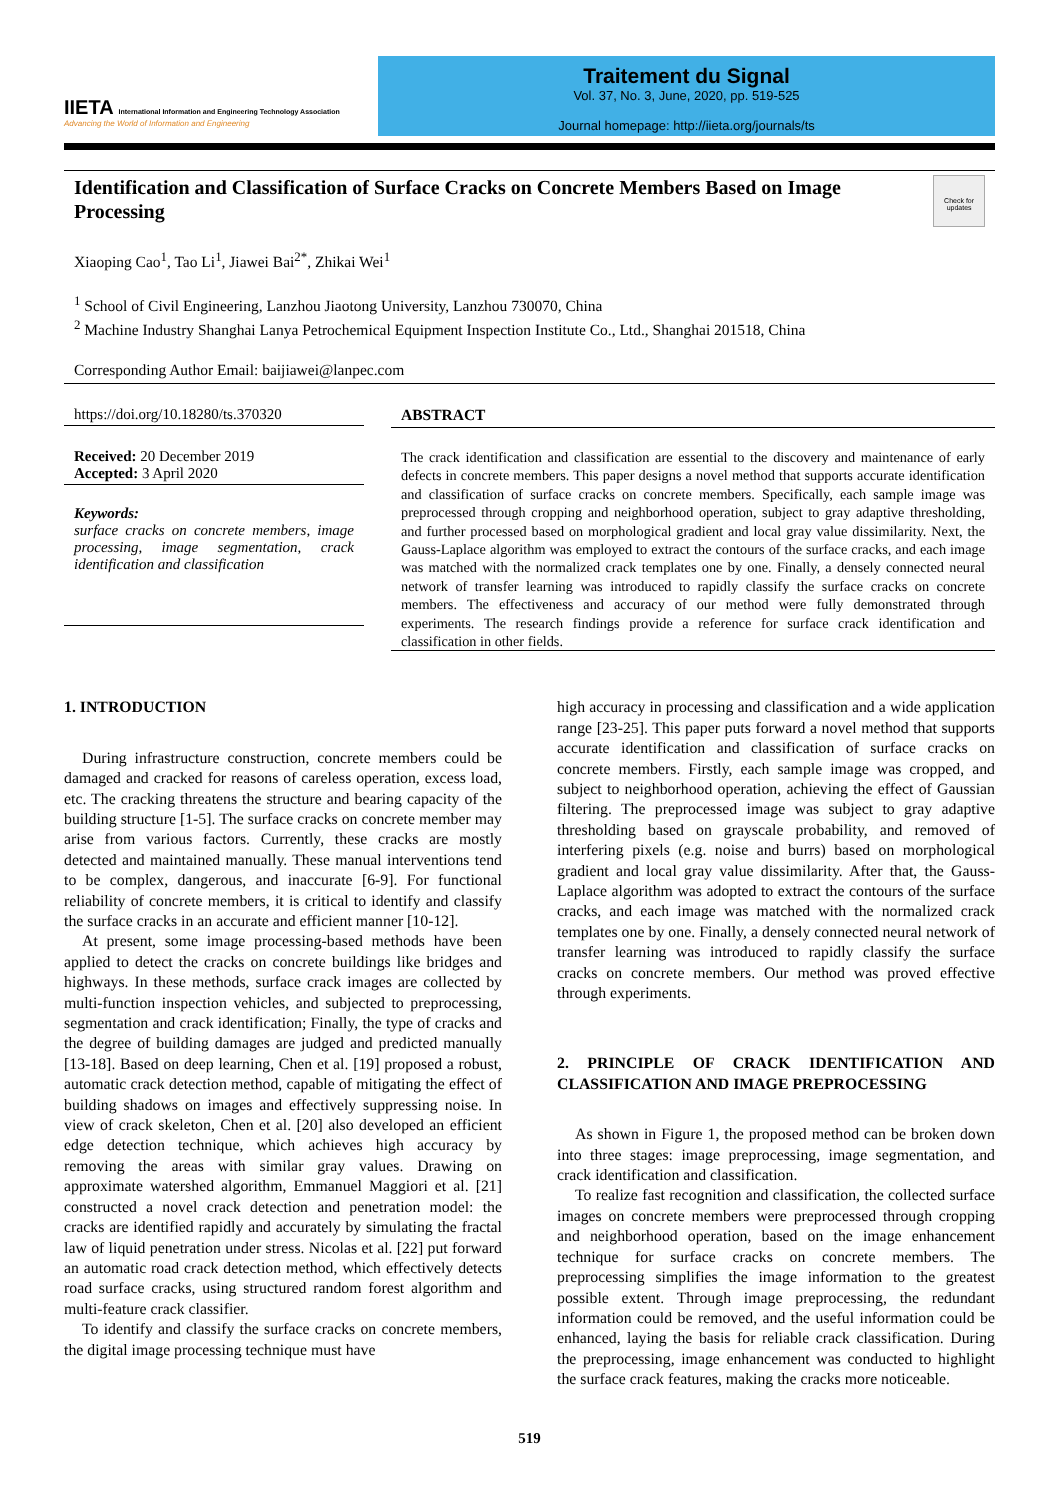IIETA International Information and Engineering Technology Association
Advancing the World of Information and Engineering
Traitement du Signal
Vol. 37, No. 3, June, 2020, pp. 519-525
Journal homepage: http://iieta.org/journals/ts
Identification and Classification of Surface Cracks on Concrete Members Based on Image Processing
Check for updates
Xiaoping Cao<sup>1</sup>, Tao Li<sup>1</sup>, Jiawei Bai<sup>2*</sup>, Zhikai Wei<sup>1</sup>
<sup>1</sup> School of Civil Engineering, Lanzhou Jiaotong University, Lanzhou 730070, China
<sup>2</sup> Machine Industry Shanghai Lanya Petrochemical Equipment Inspection Institute Co., Ltd., Shanghai 201518, China
Corresponding Author Email: baijiawei@lanpec.com
https://doi.org/10.18280/ts.370320
Received: 20 December 2019
Accepted: 3 April 2020
Keywords:
surface cracks on concrete members, image processing, image segmentation, crack identification and classification
ABSTRACT
The crack identification and classification are essential to the discovery and maintenance of early defects in concrete members. This paper designs a novel method that supports accurate identification and classification of surface cracks on concrete members. Specifically, each sample image was preprocessed through cropping and neighborhood operation, subject to gray adaptive thresholding, and further processed based on morphological gradient and local gray value dissimilarity. Next, the Gauss-Laplace algorithm was employed to extract the contours of the surface cracks, and each image was matched with the normalized crack templates one by one. Finally, a densely connected neural network of transfer learning was introduced to rapidly classify the surface cracks on concrete members. The effectiveness and accuracy of our method were fully demonstrated through experiments. The research findings provide a reference for surface crack identification and classification in other fields.
1. INTRODUCTION
During infrastructure construction, concrete members could be damaged and cracked for reasons of careless operation, excess load, etc. The cracking threatens the structure and bearing capacity of the building structure [1-5]. The surface cracks on concrete member may arise from various factors. Currently, these cracks are mostly detected and maintained manually. These manual interventions tend to be complex, dangerous, and inaccurate [6-9]. For functional reliability of concrete members, it is critical to identify and classify the surface cracks in an accurate and efficient manner [10-12].
At present, some image processing-based methods have been applied to detect the cracks on concrete buildings like bridges and highways. In these methods, surface crack images are collected by multi-function inspection vehicles, and subjected to preprocessing, segmentation and crack identification; Finally, the type of cracks and the degree of building damages are judged and predicted manually [13-18]. Based on deep learning, Chen et al. [19] proposed a robust, automatic crack detection method, capable of mitigating the effect of building shadows on images and effectively suppressing noise. In view of crack skeleton, Chen et al. [20] also developed an efficient edge detection technique, which achieves high accuracy by removing the areas with similar gray values. Drawing on approximate watershed algorithm, Emmanuel Maggiori et al. [21] constructed a novel crack detection and penetration model: the cracks are identified rapidly and accurately by simulating the fractal law of liquid penetration under stress. Nicolas et al. [22] put forward an automatic road crack detection method, which effectively detects road surface cracks, using structured random forest algorithm and multi-feature crack classifier.
To identify and classify the surface cracks on concrete members, the digital image processing technique must have
high accuracy in processing and classification and a wide application range [23-25]. This paper puts forward a novel method that supports accurate identification and classification of surface cracks on concrete members. Firstly, each sample image was cropped, and subject to neighborhood operation, achieving the effect of Gaussian filtering. The preprocessed image was subject to gray adaptive thresholding based on grayscale probability, and removed of interfering pixels (e.g. noise and burrs) based on morphological gradient and local gray value dissimilarity. After that, the Gauss-Laplace algorithm was adopted to extract the contours of the surface cracks, and each image was matched with the normalized crack templates one by one. Finally, a densely connected neural network of transfer learning was introduced to rapidly classify the surface cracks on concrete members. Our method was proved effective through experiments.
2. PRINCIPLE OF CRACK IDENTIFICATION AND CLASSIFICATION AND IMAGE PREPROCESSING
As shown in Figure 1, the proposed method can be broken down into three stages: image preprocessing, image segmentation, and crack identification and classification.
To realize fast recognition and classification, the collected surface images on concrete members were preprocessed through cropping and neighborhood operation, based on the image enhancement technique for surface cracks on concrete members. The preprocessing simplifies the image information to the greatest possible extent. Through image preprocessing, the redundant information could be removed, and the useful information could be enhanced, laying the basis for reliable crack classification. During the preprocessing, image enhancement was conducted to highlight the surface crack features, making the cracks more noticeable.
519